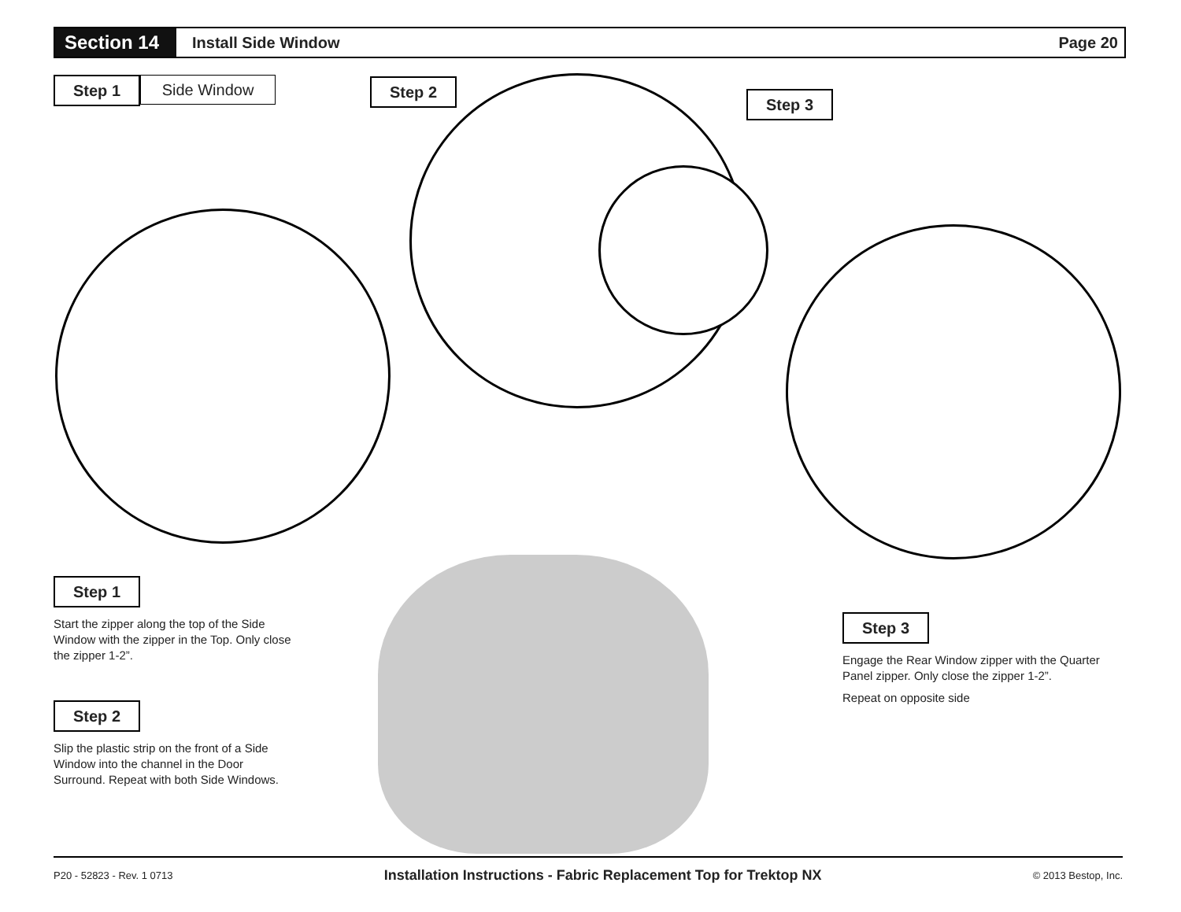Section 14
Install Side Window Page 20
Step 1 Side Window Step 2
Step 3
Step 1
Start the zipper along the top of the Side Window with the zipper in the Top. Only close the zipper 1-2”.
Step 2
Slip the plastic strip on the front of a Side Window into the channel in the Door Surround. Repeat with both Side Windows.
Step 3
Engage the Rear Window zipper with the Quarter Panel zipper. Only close the zipper 1-2”.
Repeat on opposite side
P20 - 52823 - Rev. 1 0713 Installation Instructions - Fabric Replacement Top for Trektop NX © 2013 Bestop, Inc.